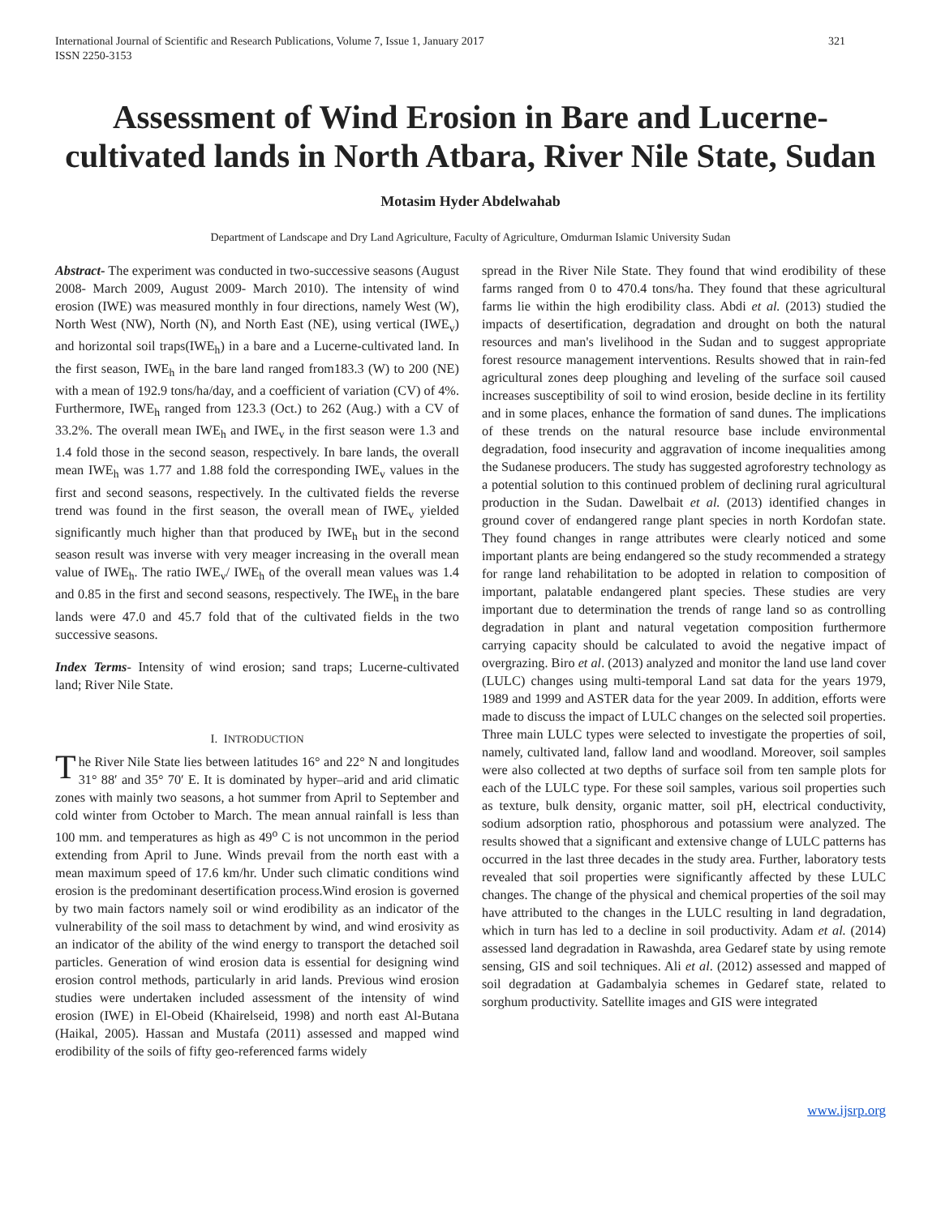International Journal of Scientific and Research Publications, Volume 7, Issue 1, January 2017
ISSN 2250-3153
321
Assessment of Wind Erosion in Bare and Lucerne-cultivated lands in North Atbara, River Nile State, Sudan
Motasim Hyder Abdelwahab
Department of Landscape and Dry Land Agriculture, Faculty of Agriculture, Omdurman Islamic University Sudan
Abstract- The experiment was conducted in two-successive seasons (August 2008- March 2009, August 2009- March 2010). The intensity of wind erosion (IWE) was measured monthly in four directions, namely West (W), North West (NW), North (N), and North East (NE), using vertical (IWE<sub>v</sub>) and horizontal soil traps(IWE<sub>h</sub>) in a bare and a Lucerne-cultivated land. In the first season, IWE<sub>h</sub> in the bare land ranged from183.3 (W) to 200 (NE) with a mean of 192.9 tons/ha/day, and a coefficient of variation (CV) of 4%. Furthermore, IWE<sub>h</sub> ranged from 123.3 (Oct.) to 262 (Aug.) with a CV of 33.2%. The overall mean IWE<sub>h</sub> and IWE<sub>v</sub> in the first season were 1.3 and 1.4 fold those in the second season, respectively. In bare lands, the overall mean IWE<sub>h</sub> was 1.77 and 1.88 fold the corresponding IWE<sub>v</sub> values in the first and second seasons, respectively. In the cultivated fields the reverse trend was found in the first season, the overall mean of IWE<sub>v</sub> yielded significantly much higher than that produced by IWE<sub>h</sub> but in the second season result was inverse with very meager increasing in the overall mean value of IWE<sub>h</sub>. The ratio IWE<sub>v</sub>/ IWE<sub>h</sub> of the overall mean values was 1.4 and 0.85 in the first and second seasons, respectively. The IWE<sub>h</sub> in the bare lands were 47.0 and 45.7 fold that of the cultivated fields in the two successive seasons.
Index Terms- Intensity of wind erosion; sand traps; Lucerne-cultivated land; River Nile State.
I. INTRODUCTION
The River Nile State lies between latitudes 16° and 22° N and longitudes 31° 88′ and 35° 70′ E. It is dominated by hyper–arid and arid climatic zones with mainly two seasons, a hot summer from April to September and cold winter from October to March. The mean annual rainfall is less than 100 mm. and temperatures as high as 49<sup>o</sup> C is not uncommon in the period extending from April to June. Winds prevail from the north east with a mean maximum speed of 17.6 km/hr. Under such climatic conditions wind erosion is the predominant desertification process.Wind erosion is governed by two main factors namely soil or wind erodibility as an indicator of the vulnerability of the soil mass to detachment by wind, and wind erosivity as an indicator of the ability of the wind energy to transport the detached soil particles. Generation of wind erosion data is essential for designing wind erosion control methods, particularly in arid lands. Previous wind erosion studies were undertaken included assessment of the intensity of wind erosion (IWE) in El-Obeid (Khairelseid, 1998) and north east Al-Butana (Haikal, 2005). Hassan and Mustafa (2011) assessed and mapped wind erodibility of the soils of fifty geo-referenced farms widely
spread in the River Nile State. They found that wind erodibility of these farms ranged from 0 to 470.4 tons/ha. They found that these agricultural farms lie within the high erodibility class. Abdi et al. (2013) studied the impacts of desertification, degradation and drought on both the natural resources and man's livelihood in the Sudan and to suggest appropriate forest resource management interventions. Results showed that in rain-fed agricultural zones deep ploughing and leveling of the surface soil caused increases susceptibility of soil to wind erosion, beside decline in its fertility and in some places, enhance the formation of sand dunes. The implications of these trends on the natural resource base include environmental degradation, food insecurity and aggravation of income inequalities among the Sudanese producers. The study has suggested agroforestry technology as a potential solution to this continued problem of declining rural agricultural production in the Sudan. Dawelbait et al. (2013) identified changes in ground cover of endangered range plant species in north Kordofan state. They found changes in range attributes were clearly noticed and some important plants are being endangered so the study recommended a strategy for range land rehabilitation to be adopted in relation to composition of important, palatable endangered plant species. These studies are very important due to determination the trends of range land so as controlling degradation in plant and natural vegetation composition furthermore carrying capacity should be calculated to avoid the negative impact of overgrazing. Biro et al. (2013) analyzed and monitor the land use land cover (LULC) changes using multi-temporal Land sat data for the years 1979, 1989 and 1999 and ASTER data for the year 2009. In addition, efforts were made to discuss the impact of LULC changes on the selected soil properties. Three main LULC types were selected to investigate the properties of soil, namely, cultivated land, fallow land and woodland. Moreover, soil samples were also collected at two depths of surface soil from ten sample plots for each of the LULC type. For these soil samples, various soil properties such as texture, bulk density, organic matter, soil pH, electrical conductivity, sodium adsorption ratio, phosphorous and potassium were analyzed. The results showed that a significant and extensive change of LULC patterns has occurred in the last three decades in the study area. Further, laboratory tests revealed that soil properties were significantly affected by these LULC changes. The change of the physical and chemical properties of the soil may have attributed to the changes in the LULC resulting in land degradation, which in turn has led to a decline in soil productivity. Adam et al. (2014) assessed land degradation in Rawashda, area Gedaref state by using remote sensing, GIS and soil techniques. Ali et al. (2012) assessed and mapped of soil degradation at Gadambalyia schemes in Gedaref state, related to sorghum productivity. Satellite images and GIS were integrated
www.ijsrp.org